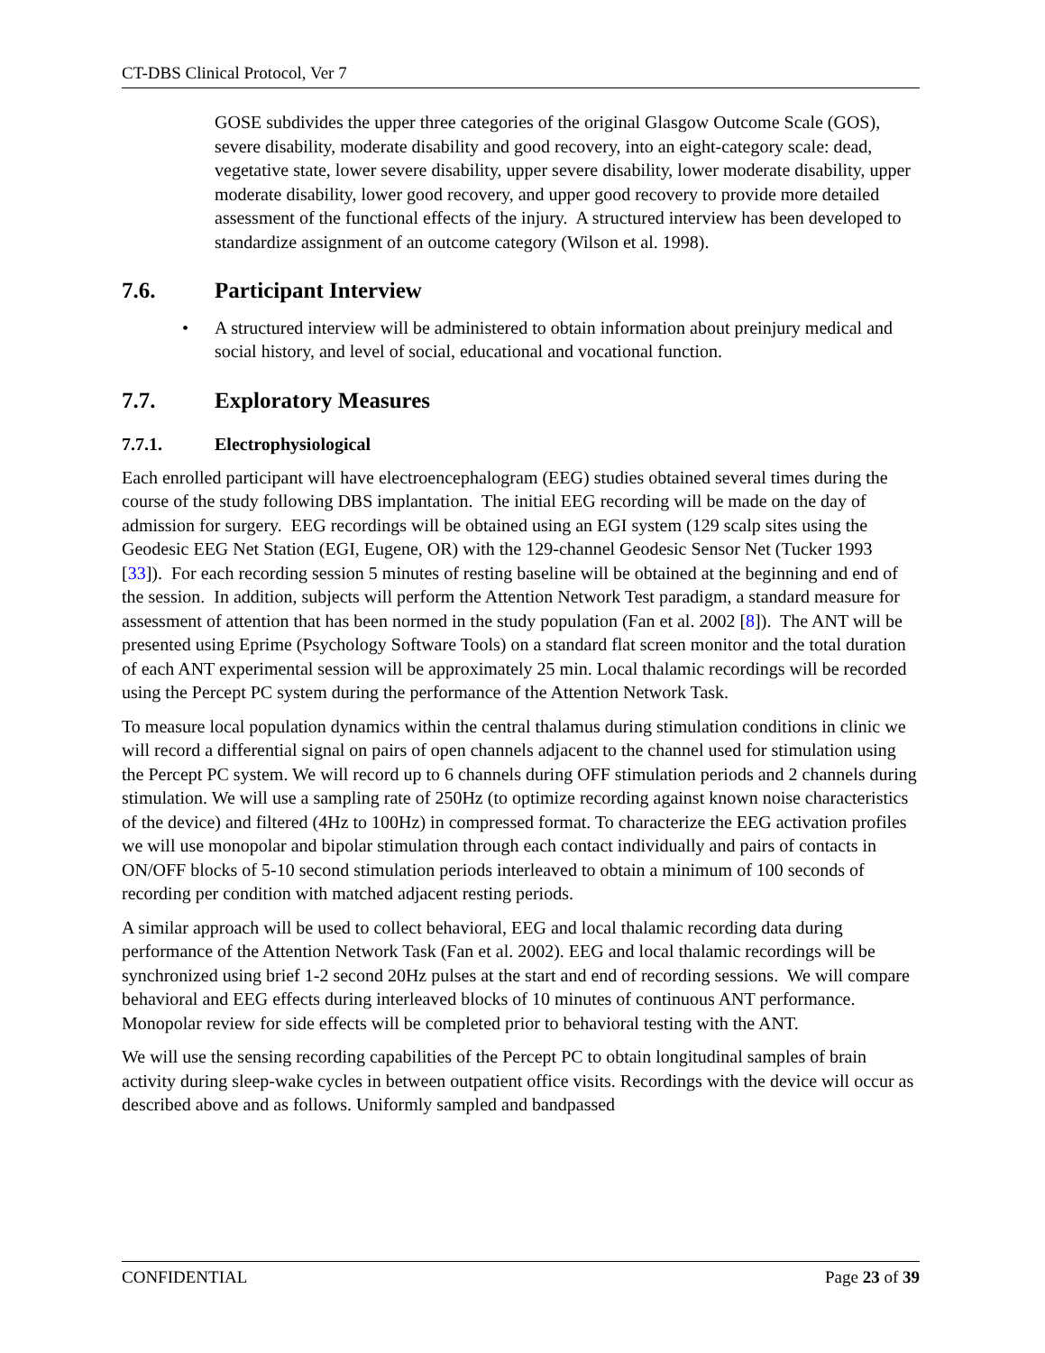CT-DBS Clinical Protocol, Ver 7
GOSE subdivides the upper three categories of the original Glasgow Outcome Scale (GOS), severe disability, moderate disability and good recovery, into an eight-category scale: dead, vegetative state, lower severe disability, upper severe disability, lower moderate disability, upper moderate disability, lower good recovery, and upper good recovery to provide more detailed assessment of the functional effects of the injury. A structured interview has been developed to standardize assignment of an outcome category (Wilson et al. 1998).
7.6. Participant Interview
• A structured interview will be administered to obtain information about preinjury medical and social history, and level of social, educational and vocational function.
7.7. Exploratory Measures
7.7.1. Electrophysiological
Each enrolled participant will have electroencephalogram (EEG) studies obtained several times during the course of the study following DBS implantation. The initial EEG recording will be made on the day of admission for surgery. EEG recordings will be obtained using an EGI system (129 scalp sites using the Geodesic EEG Net Station (EGI, Eugene, OR) with the 129-channel Geodesic Sensor Net (Tucker 1993 [33]). For each recording session 5 minutes of resting baseline will be obtained at the beginning and end of the session. In addition, subjects will perform the Attention Network Test paradigm, a standard measure for assessment of attention that has been normed in the study population (Fan et al. 2002 [8]). The ANT will be presented using Eprime (Psychology Software Tools) on a standard flat screen monitor and the total duration of each ANT experimental session will be approximately 25 min. Local thalamic recordings will be recorded using the Percept PC system during the performance of the Attention Network Task.
To measure local population dynamics within the central thalamus during stimulation conditions in clinic we will record a differential signal on pairs of open channels adjacent to the channel used for stimulation using the Percept PC system. We will record up to 6 channels during OFF stimulation periods and 2 channels during stimulation. We will use a sampling rate of 250Hz (to optimize recording against known noise characteristics of the device) and filtered (4Hz to 100Hz) in compressed format. To characterize the EEG activation profiles we will use monopolar and bipolar stimulation through each contact individually and pairs of contacts in ON/OFF blocks of 5-10 second stimulation periods interleaved to obtain a minimum of 100 seconds of recording per condition with matched adjacent resting periods.
A similar approach will be used to collect behavioral, EEG and local thalamic recording data during performance of the Attention Network Task (Fan et al. 2002). EEG and local thalamic recordings will be synchronized using brief 1-2 second 20Hz pulses at the start and end of recording sessions. We will compare behavioral and EEG effects during interleaved blocks of 10 minutes of continuous ANT performance. Monopolar review for side effects will be completed prior to behavioral testing with the ANT.
We will use the sensing recording capabilities of the Percept PC to obtain longitudinal samples of brain activity during sleep-wake cycles in between outpatient office visits. Recordings with the device will occur as described above and as follows. Uniformly sampled and bandpassed
CONFIDENTIAL Page 23 of 39